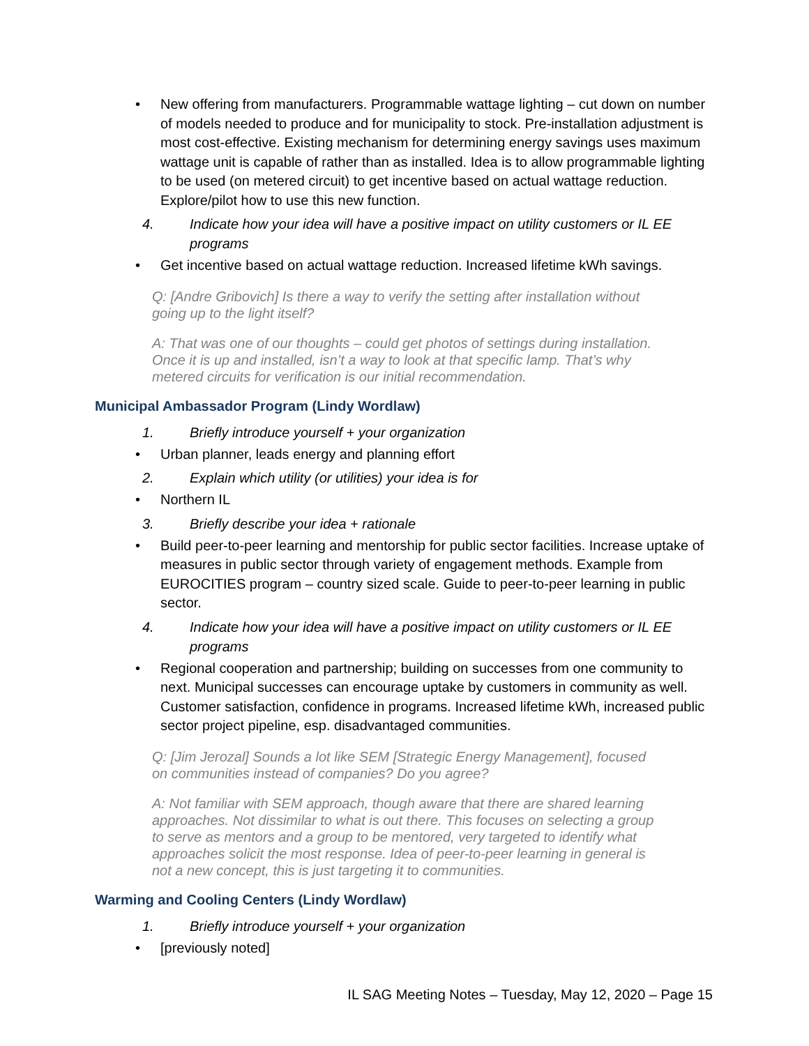• New offering from manufacturers. Programmable wattage lighting – cut down on number of models needed to produce and for municipality to stock. Pre-installation adjustment is most cost-effective. Existing mechanism for determining energy savings uses maximum wattage unit is capable of rather than as installed. Idea is to allow programmable lighting to be used (on metered circuit) to get incentive based on actual wattage reduction. Explore/pilot how to use this new function.
4. Indicate how your idea will have a positive impact on utility customers or IL EE programs
• Get incentive based on actual wattage reduction. Increased lifetime kWh savings.
Q: [Andre Gribovich] Is there a way to verify the setting after installation without going up to the light itself?
A: That was one of our thoughts – could get photos of settings during installation. Once it is up and installed, isn’t a way to look at that specific lamp. That’s why metered circuits for verification is our initial recommendation.
Municipal Ambassador Program (Lindy Wordlaw)
1. Briefly introduce yourself + your organization
• Urban planner, leads energy and planning effort
2. Explain which utility (or utilities) your idea is for
• Northern IL
3. Briefly describe your idea + rationale
• Build peer-to-peer learning and mentorship for public sector facilities. Increase uptake of measures in public sector through variety of engagement methods. Example from EUROCITIES program – country sized scale. Guide to peer-to-peer learning in public sector.
4. Indicate how your idea will have a positive impact on utility customers or IL EE programs
• Regional cooperation and partnership; building on successes from one community to next. Municipal successes can encourage uptake by customers in community as well. Customer satisfaction, confidence in programs. Increased lifetime kWh, increased public sector project pipeline, esp. disadvantaged communities.
Q: [Jim Jerozal] Sounds a lot like SEM [Strategic Energy Management], focused on communities instead of companies? Do you agree?
A: Not familiar with SEM approach, though aware that there are shared learning approaches. Not dissimilar to what is out there. This focuses on selecting a group to serve as mentors and a group to be mentored, very targeted to identify what approaches solicit the most response. Idea of peer-to-peer learning in general is not a new concept, this is just targeting it to communities.
Warming and Cooling Centers (Lindy Wordlaw)
1. Briefly introduce yourself + your organization
• [previously noted]
IL SAG Meeting Notes – Tuesday, May 12, 2020 – Page 15